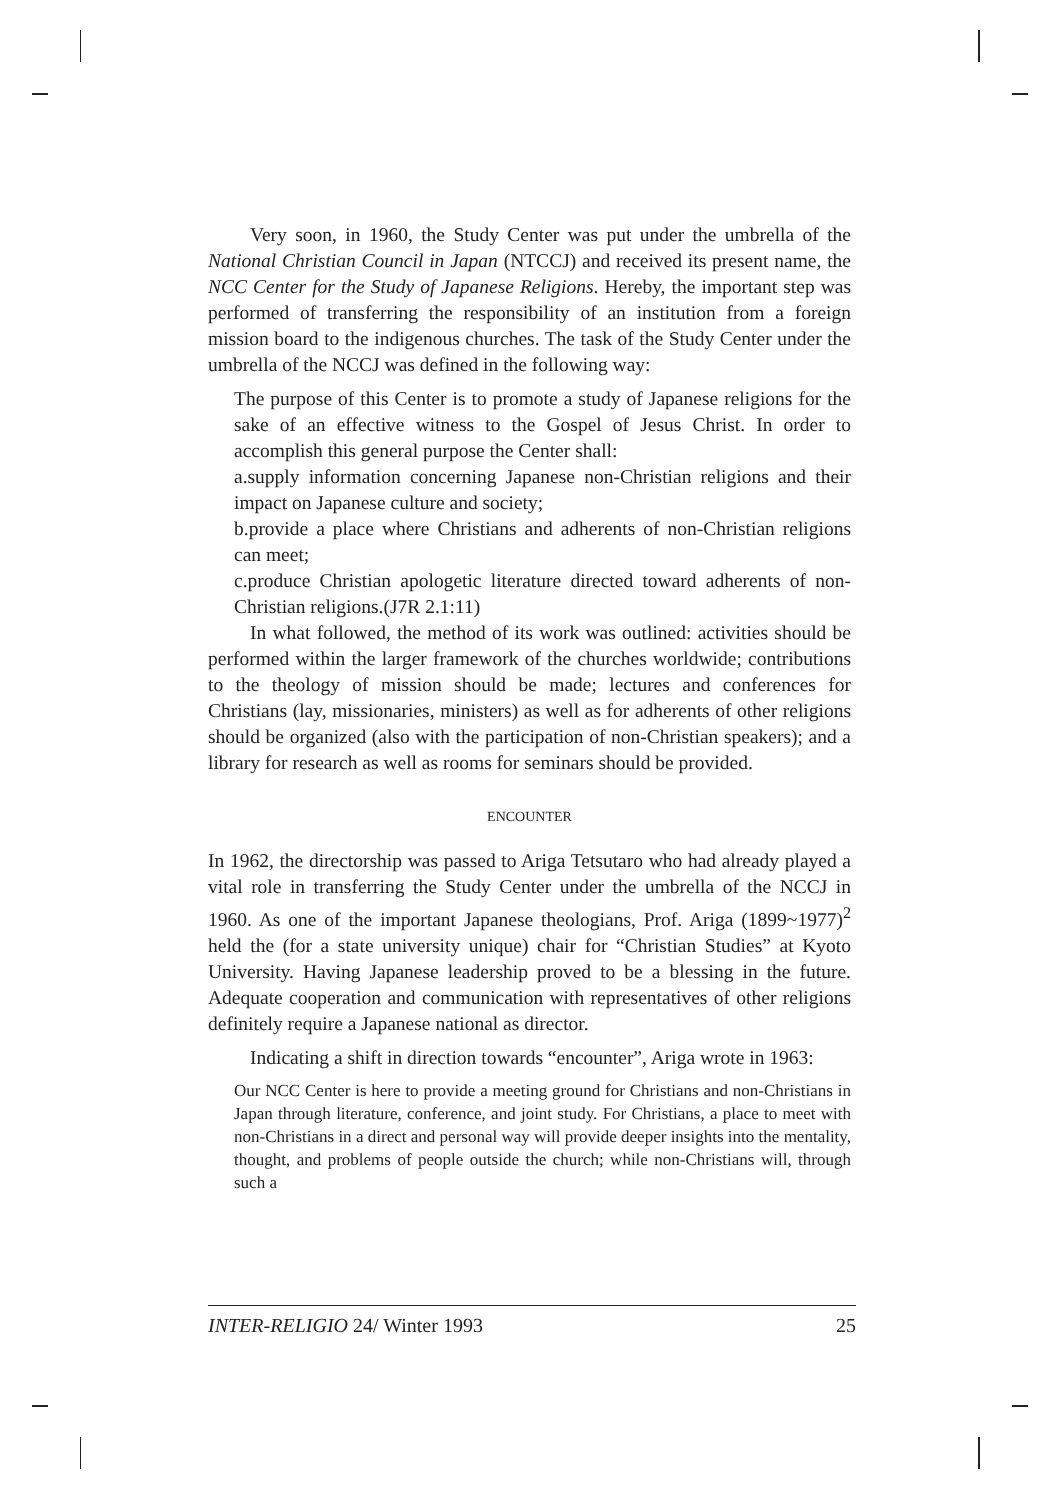Very soon, in 1960, the Study Center was put under the umbrella of the National Christian Council in Japan (NTCCJ) and received its present name, the NCC Center for the Study of Japanese Religions. Hereby, the important step was performed of transferring the responsibility of an institution from a foreign mission board to the indigenous churches. The task of the Study Center under the umbrella of the NCCJ was defined in the following way:
The purpose of this Center is to promote a study of Japanese religions for the sake of an effective witness to the Gospel of Jesus Christ. In order to accomplish this general purpose the Center shall:
a.supply information concerning Japanese non-Christian religions and their impact on Japanese culture and society;
b.provide a place where Christians and adherents of non-Christian religions can meet;
c.produce Christian apologetic literature directed toward adherents of non-Christian religions.(J7R 2.1:11)
In what followed, the method of its work was outlined: activities should be performed within the larger framework of the churches worldwide; contributions to the theology of mission should be made; lectures and conferences for Christians (lay, missionaries, ministers) as well as for adherents of other religions should be organized (also with the participation of non-Christian speakers); and a library for research as well as rooms for seminars should be provided.
ENCOUNTER
In 1962, the directorship was passed to Ariga Tetsutaro who had already played a vital role in transferring the Study Center under the umbrella of the NCCJ in 1960. As one of the important Japanese theologians, Prof. Ariga (1899~1977)<sup>2</sup> held the (for a state university unique) chair for “Christian Studies” at Kyoto University. Having Japanese leadership proved to be a blessing in the future. Adequate cooperation and communication with representatives of other religions definitely require a Japanese national as director.
Indicating a shift in direction towards “encounter”, Ariga wrote in 1963:
Our NCC Center is here to provide a meeting ground for Christians and non-Christians in Japan through literature, conference, and joint study. For Christians, a place to meet with non-Christians in a direct and personal way will provide deeper insights into the mentality, thought, and problems of people outside the church; while non-Christians will, through such a
INTER-RELIGIO 24/ Winter 1993 25